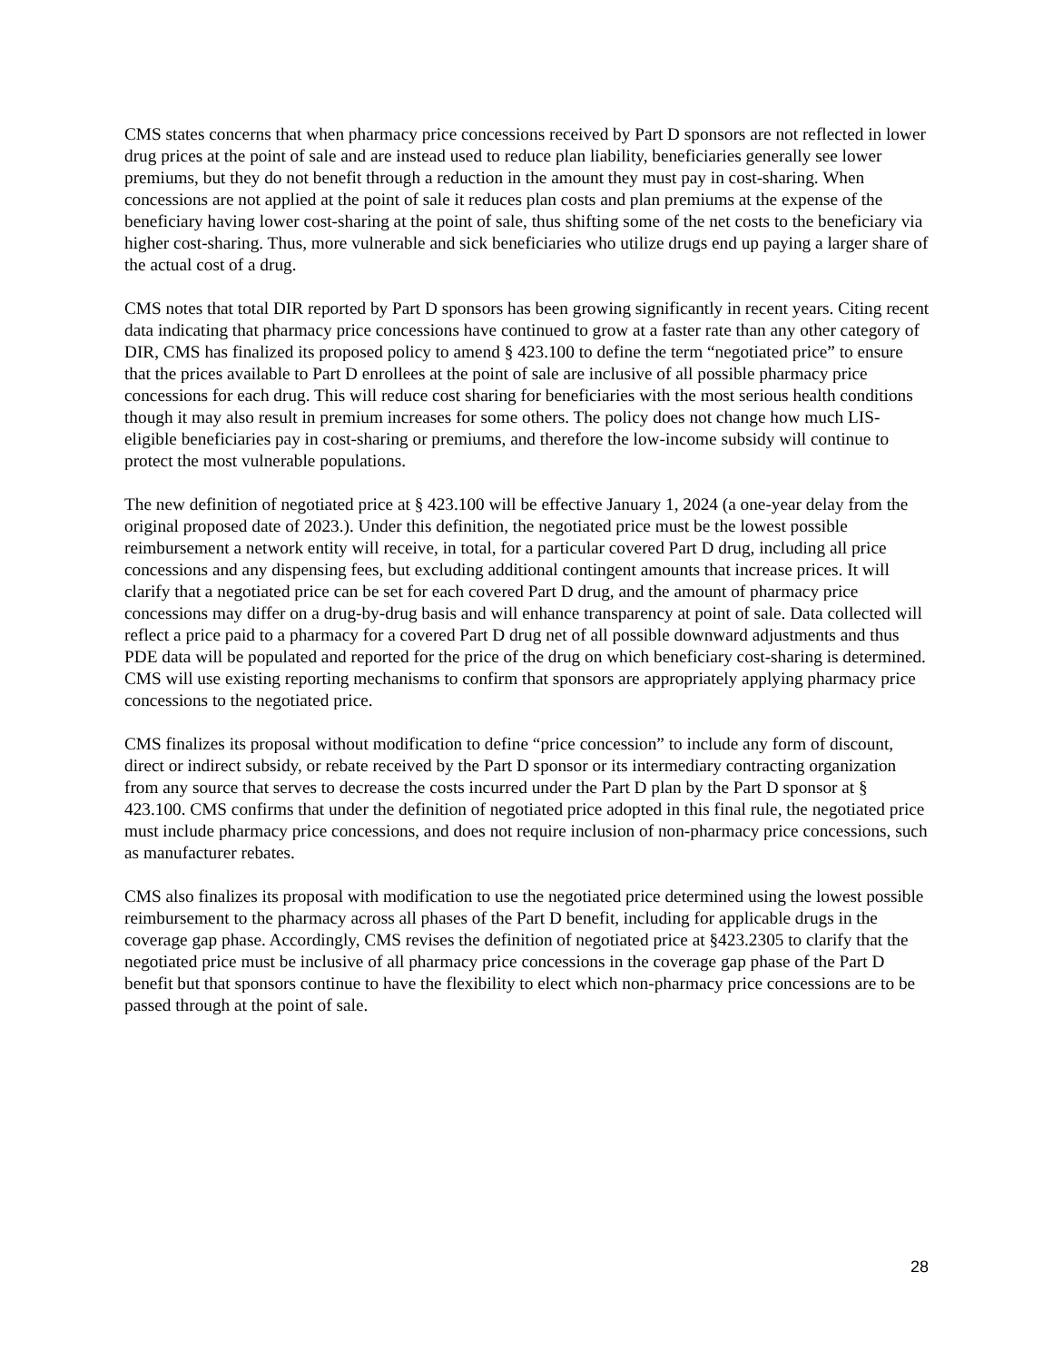CMS states concerns that when pharmacy price concessions received by Part D sponsors are not reflected in lower drug prices at the point of sale and are instead used to reduce plan liability, beneficiaries generally see lower premiums, but they do not benefit through a reduction in the amount they must pay in cost-sharing. When concessions are not applied at the point of sale it reduces plan costs and plan premiums at the expense of the beneficiary having lower cost-sharing at the point of sale, thus shifting some of the net costs to the beneficiary via higher cost-sharing. Thus, more vulnerable and sick beneficiaries who utilize drugs end up paying a larger share of the actual cost of a drug.
CMS notes that total DIR reported by Part D sponsors has been growing significantly in recent years. Citing recent data indicating that pharmacy price concessions have continued to grow at a faster rate than any other category of DIR, CMS has finalized its proposed policy to amend § 423.100 to define the term “negotiated price” to ensure that the prices available to Part D enrollees at the point of sale are inclusive of all possible pharmacy price concessions for each drug. This will reduce cost sharing for beneficiaries with the most serious health conditions though it may also result in premium increases for some others. The policy does not change how much LIS-eligible beneficiaries pay in cost-sharing or premiums, and therefore the low-income subsidy will continue to protect the most vulnerable populations.
The new definition of negotiated price at § 423.100 will be effective January 1, 2024 (a one-year delay from the original proposed date of 2023.). Under this definition, the negotiated price must be the lowest possible reimbursement a network entity will receive, in total, for a particular covered Part D drug, including all price concessions and any dispensing fees, but excluding additional contingent amounts that increase prices. It will clarify that a negotiated price can be set for each covered Part D drug, and the amount of pharmacy price concessions may differ on a drug-by-drug basis and will enhance transparency at point of sale. Data collected will reflect a price paid to a pharmacy for a covered Part D drug net of all possible downward adjustments and thus PDE data will be populated and reported for the price of the drug on which beneficiary cost-sharing is determined. CMS will use existing reporting mechanisms to confirm that sponsors are appropriately applying pharmacy price concessions to the negotiated price.
CMS finalizes its proposal without modification to define “price concession” to include any form of discount, direct or indirect subsidy, or rebate received by the Part D sponsor or its intermediary contracting organization from any source that serves to decrease the costs incurred under the Part D plan by the Part D sponsor at § 423.100. CMS confirms that under the definition of negotiated price adopted in this final rule, the negotiated price must include pharmacy price concessions, and does not require inclusion of non-pharmacy price concessions, such as manufacturer rebates.
CMS also finalizes its proposal with modification to use the negotiated price determined using the lowest possible reimbursement to the pharmacy across all phases of the Part D benefit, including for applicable drugs in the coverage gap phase. Accordingly, CMS revises the definition of negotiated price at §423.2305 to clarify that the negotiated price must be inclusive of all pharmacy price concessions in the coverage gap phase of the Part D benefit but that sponsors continue to have the flexibility to elect which non-pharmacy price concessions are to be passed through at the point of sale.
28